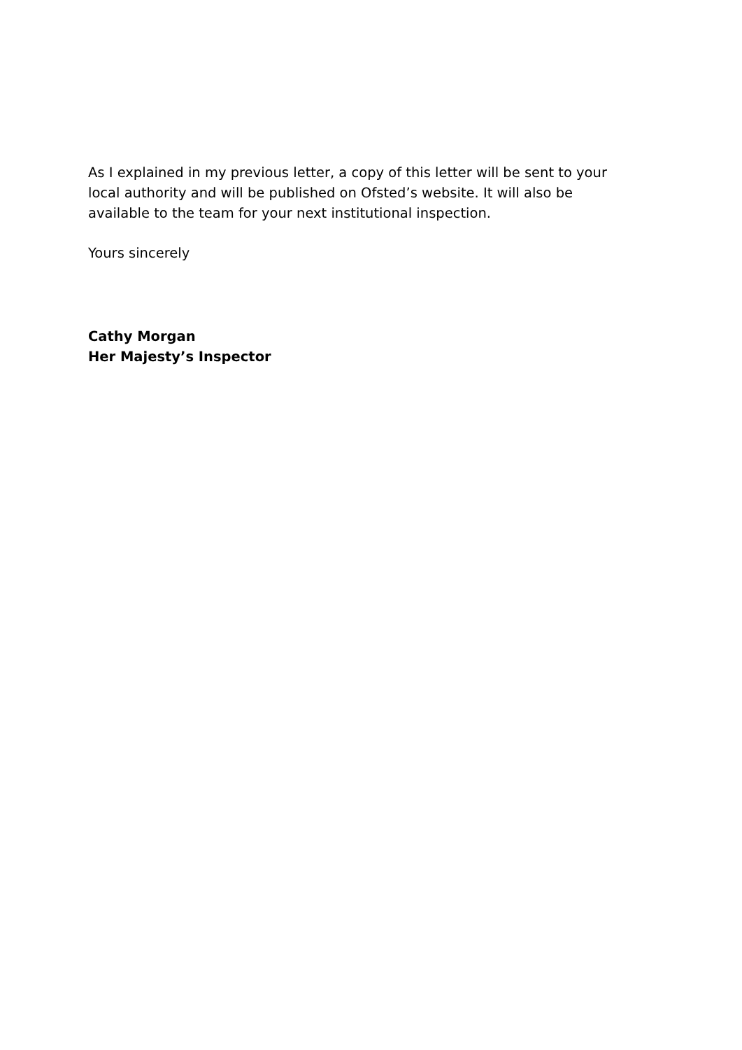As I explained in my previous letter, a copy of this letter will be sent to your local authority and will be published on Ofsted’s website. It will also be available to the team for your next institutional inspection.
Yours sincerely
Cathy Morgan
Her Majesty’s Inspector